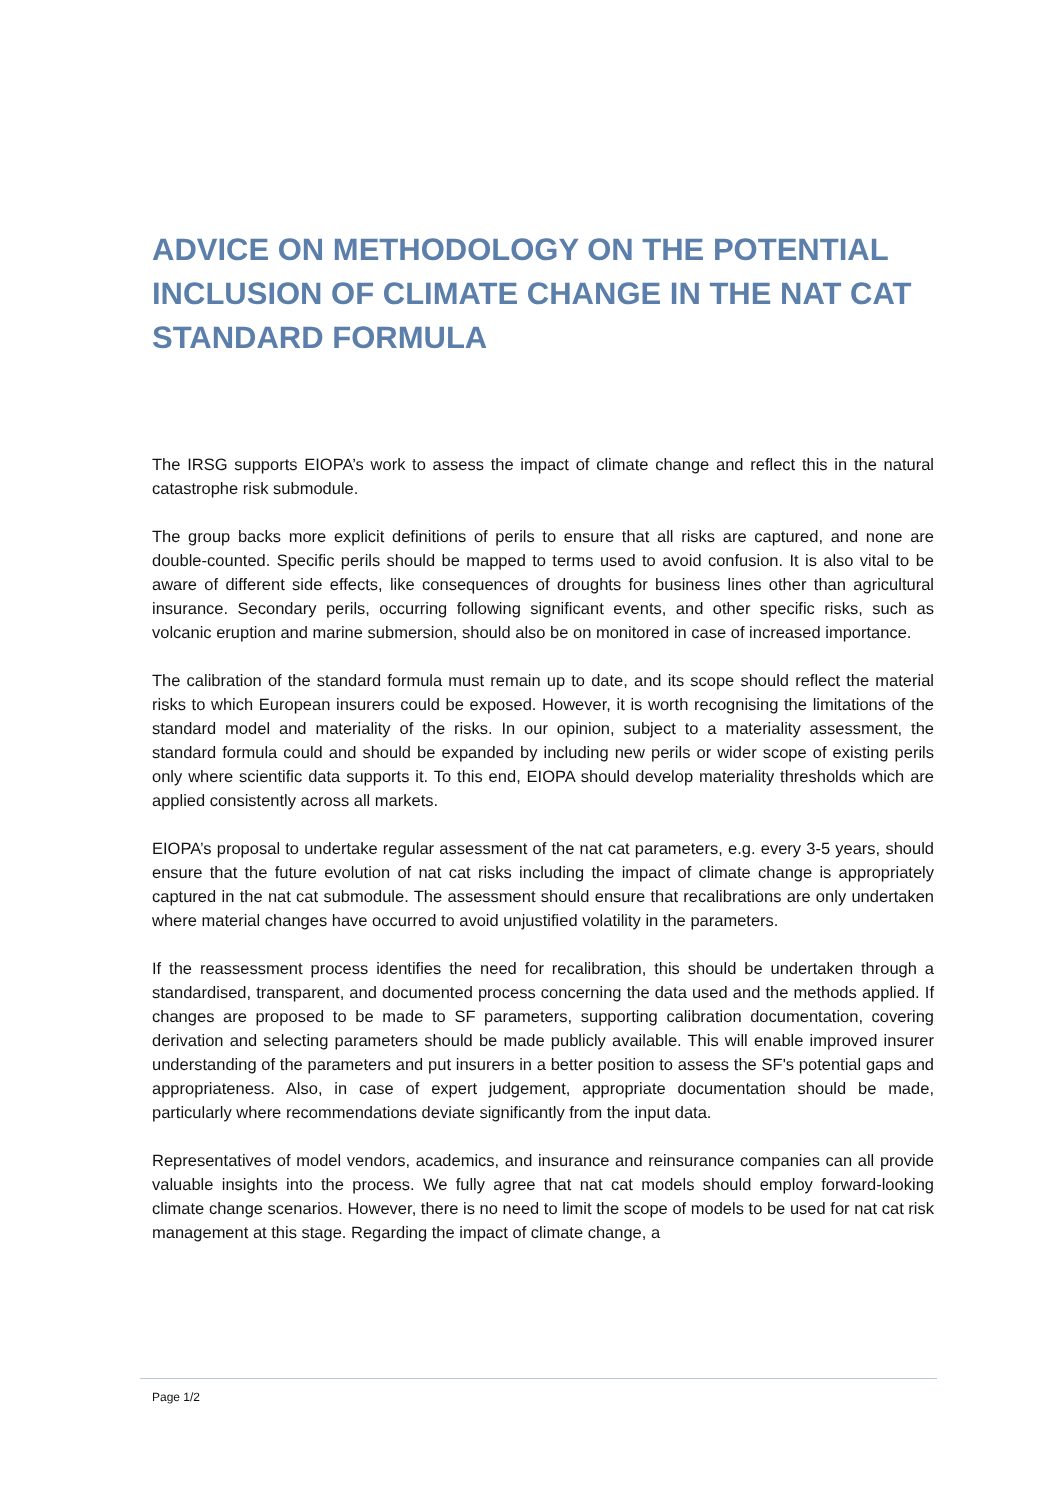ADVICE ON METHODOLOGY ON THE POTENTIAL INCLUSION OF CLIMATE CHANGE IN THE NAT CAT STANDARD FORMULA
The IRSG supports EIOPA’s work to assess the impact of climate change and reflect this in the natural catastrophe risk submodule.
The group backs more explicit definitions of perils to ensure that all risks are captured, and none are double-counted. Specific perils should be mapped to terms used to avoid confusion. It is also vital to be aware of different side effects, like consequences of droughts for business lines other than agricultural insurance. Secondary perils, occurring following significant events, and other specific risks, such as volcanic eruption and marine submersion, should also be on monitored in case of increased importance.
The calibration of the standard formula must remain up to date, and its scope should reflect the material risks to which European insurers could be exposed. However, it is worth recognising the limitations of the standard model and materiality of the risks. In our opinion, subject to a materiality assessment, the standard formula could and should be expanded by including new perils or wider scope of existing perils only where scientific data supports it. To this end, EIOPA should develop materiality thresholds which are applied consistently across all markets.
EIOPA’s proposal to undertake regular assessment of the nat cat parameters, e.g. every 3-5 years, should ensure that the future evolution of nat cat risks including the impact of climate change is appropriately captured in the nat cat submodule. The assessment should ensure that recalibrations are only undertaken where material changes have occurred to avoid unjustified volatility in the parameters.
If the reassessment process identifies the need for recalibration, this should be undertaken through a standardised, transparent, and documented process concerning the data used and the methods applied. If changes are proposed to be made to SF parameters, supporting calibration documentation, covering derivation and selecting parameters should be made publicly available. This will enable improved insurer understanding of the parameters and put insurers in a better position to assess the SF's potential gaps and appropriateness. Also, in case of expert judgement, appropriate documentation should be made, particularly where recommendations deviate significantly from the input data.
Representatives of model vendors, academics, and insurance and reinsurance companies can all provide valuable insights into the process. We fully agree that nat cat models should employ forward-looking climate change scenarios. However, there is no need to limit the scope of models to be used for nat cat risk management at this stage. Regarding the impact of climate change, a
Page 1/2